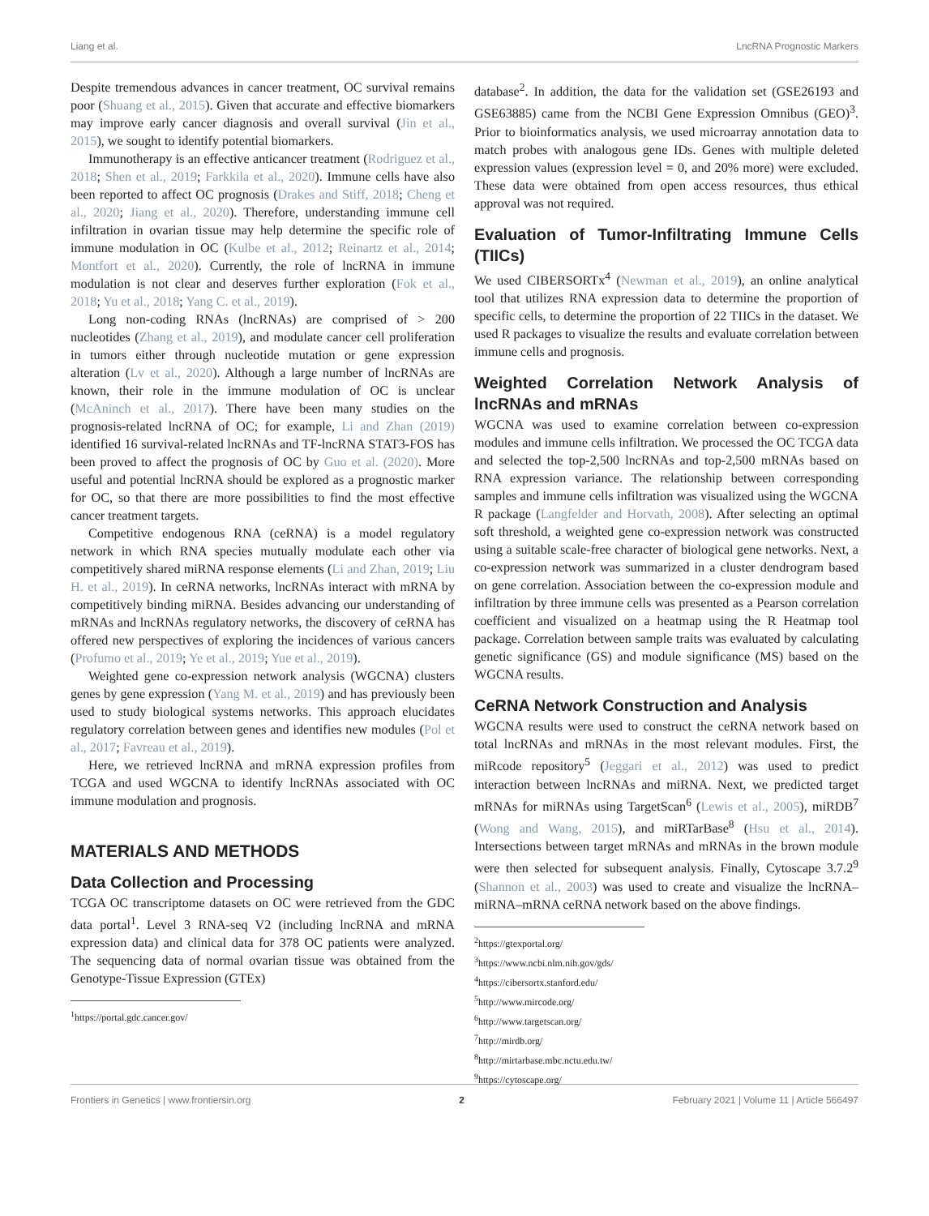Liang et al. LncRNA Prognostic Markers
Despite tremendous advances in cancer treatment, OC survival remains poor (Shuang et al., 2015). Given that accurate and effective biomarkers may improve early cancer diagnosis and overall survival (Jin et al., 2015), we sought to identify potential biomarkers.
Immunotherapy is an effective anticancer treatment (Rodriguez et al., 2018; Shen et al., 2019; Farkkila et al., 2020). Immune cells have also been reported to affect OC prognosis (Drakes and Stiff, 2018; Cheng et al., 2020; Jiang et al., 2020). Therefore, understanding immune cell infiltration in ovarian tissue may help determine the specific role of immune modulation in OC (Kulbe et al., 2012; Reinartz et al., 2014; Montfort et al., 2020). Currently, the role of lncRNA in immune modulation is not clear and deserves further exploration (Fok et al., 2018; Yu et al., 2018; Yang C. et al., 2019).
Long non-coding RNAs (lncRNAs) are comprised of > 200 nucleotides (Zhang et al., 2019), and modulate cancer cell proliferation in tumors either through nucleotide mutation or gene expression alteration (Lv et al., 2020). Although a large number of lncRNAs are known, their role in the immune modulation of OC is unclear (McAninch et al., 2017). There have been many studies on the prognosis-related lncRNA of OC; for example, Li and Zhan (2019) identified 16 survival-related lncRNAs and TF-lncRNA STAT3-FOS has been proved to affect the prognosis of OC by Guo et al. (2020). More useful and potential lncRNA should be explored as a prognostic marker for OC, so that there are more possibilities to find the most effective cancer treatment targets.
Competitive endogenous RNA (ceRNA) is a model regulatory network in which RNA species mutually modulate each other via competitively shared miRNA response elements (Li and Zhan, 2019; Liu H. et al., 2019). In ceRNA networks, lncRNAs interact with mRNA by competitively binding miRNA. Besides advancing our understanding of mRNAs and lncRNAs regulatory networks, the discovery of ceRNA has offered new perspectives of exploring the incidences of various cancers (Profumo et al., 2019; Ye et al., 2019; Yue et al., 2019).
Weighted gene co-expression network analysis (WGCNA) clusters genes by gene expression (Yang M. et al., 2019) and has previously been used to study biological systems networks. This approach elucidates regulatory correlation between genes and identifies new modules (Pol et al., 2017; Favreau et al., 2019).
Here, we retrieved lncRNA and mRNA expression profiles from TCGA and used WGCNA to identify lncRNAs associated with OC immune modulation and prognosis.
MATERIALS AND METHODS
Data Collection and Processing
TCGA OC transcriptome datasets on OC were retrieved from the GDC data portal<sup>1</sup>. Level 3 RNA-seq V2 (including lncRNA and mRNA expression data) and clinical data for 378 OC patients were analyzed. The sequencing data of normal ovarian tissue was obtained from the Genotype-Tissue Expression (GTEx)
<sup>1</sup> https://portal.gdc.cancer.gov/
database<sup>2</sup>. In addition, the data for the validation set (GSE26193 and GSE63885) came from the NCBI Gene Expression Omnibus (GEO)<sup>3</sup>. Prior to bioinformatics analysis, we used microarray annotation data to match probes with analogous gene IDs. Genes with multiple deleted expression values (expression level = 0, and 20% more) were excluded. These data were obtained from open access resources, thus ethical approval was not required.
Evaluation of Tumor-Infiltrating Immune Cells (TIICs)
We used CIBERSORTx<sup>4</sup> (Newman et al., 2019), an online analytical tool that utilizes RNA expression data to determine the proportion of specific cells, to determine the proportion of 22 TIICs in the dataset. We used R packages to visualize the results and evaluate correlation between immune cells and prognosis.
Weighted Correlation Network Analysis of lncRNAs and mRNAs
WGCNA was used to examine correlation between co-expression modules and immune cells infiltration. We processed the OC TCGA data and selected the top-2,500 lncRNAs and top-2,500 mRNAs based on RNA expression variance. The relationship between corresponding samples and immune cells infiltration was visualized using the WGCNA R package (Langfelder and Horvath, 2008). After selecting an optimal soft threshold, a weighted gene co-expression network was constructed using a suitable scale-free character of biological gene networks. Next, a co-expression network was summarized in a cluster dendrogram based on gene correlation. Association between the co-expression module and infiltration by three immune cells was presented as a Pearson correlation coefficient and visualized on a heatmap using the R Heatmap tool package. Correlation between sample traits was evaluated by calculating genetic significance (GS) and module significance (MS) based on the WGCNA results.
CeRNA Network Construction and Analysis
WGCNA results were used to construct the ceRNA network based on total lncRNAs and mRNAs in the most relevant modules. First, the miRcode repository<sup>5</sup> (Jeggari et al., 2012) was used to predict interaction between lncRNAs and miRNA. Next, we predicted target mRNAs for miRNAs using TargetScan<sup>6</sup> (Lewis et al., 2005), miRDB<sup>7</sup> (Wong and Wang, 2015), and miRTarBase<sup>8</sup> (Hsu et al., 2014). Intersections between target mRNAs and mRNAs in the brown module were then selected for subsequent analysis. Finally, Cytoscape 3.7.2<sup>9</sup> (Shannon et al., 2003) was used to create and visualize the lncRNA–miRNA–mRNA ceRNA network based on the above findings.
<sup>2</sup> https://gtexportal.org/
<sup>3</sup> https://www.ncbi.nlm.nih.gov/gds/
<sup>4</sup> https://cibersortx.stanford.edu/
<sup>5</sup> http://www.mircode.org/
<sup>6</sup> http://www.targetscan.org/
<sup>7</sup> http://mirdb.org/
<sup>8</sup> http://mirtarbase.mbc.nctu.edu.tw/
<sup>9</sup> https://cytoscape.org/
Frontiers in Genetics | www.frontiersin.org 2 February 2021 | Volume 11 | Article 566497